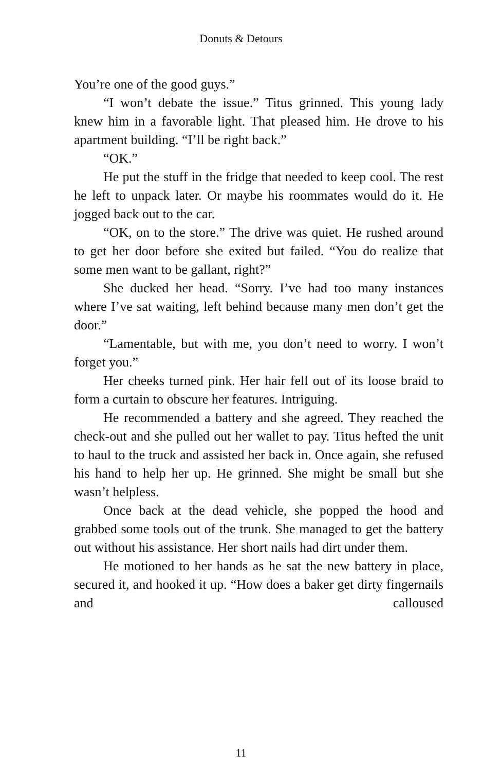Donuts & Detours
You’re one of the good guys.”
“I won’t debate the issue.” Titus grinned. This young lady knew him in a favorable light. That pleased him. He drove to his apartment building. “I’ll be right back.”
“OK.”
He put the stuff in the fridge that needed to keep cool. The rest he left to unpack later. Or maybe his roommates would do it. He jogged back out to the car.
“OK, on to the store.” The drive was quiet. He rushed around to get her door before she exited but failed. “You do realize that some men want to be gallant, right?”
She ducked her head. “Sorry. I’ve had too many instances where I’ve sat waiting, left behind because many men don’t get the door.”
“Lamentable, but with me, you don’t need to worry. I won’t forget you.”
Her cheeks turned pink. Her hair fell out of its loose braid to form a curtain to obscure her features. Intriguing.
He recommended a battery and she agreed. They reached the check-out and she pulled out her wallet to pay. Titus hefted the unit to haul to the truck and assisted her back in. Once again, she refused his hand to help her up. He grinned. She might be small but she wasn’t helpless.
Once back at the dead vehicle, she popped the hood and grabbed some tools out of the trunk. She managed to get the battery out without his assistance. Her short nails had dirt under them.
He motioned to her hands as he sat the new battery in place, secured it, and hooked it up. “How does a baker get dirty fingernails and calloused
11